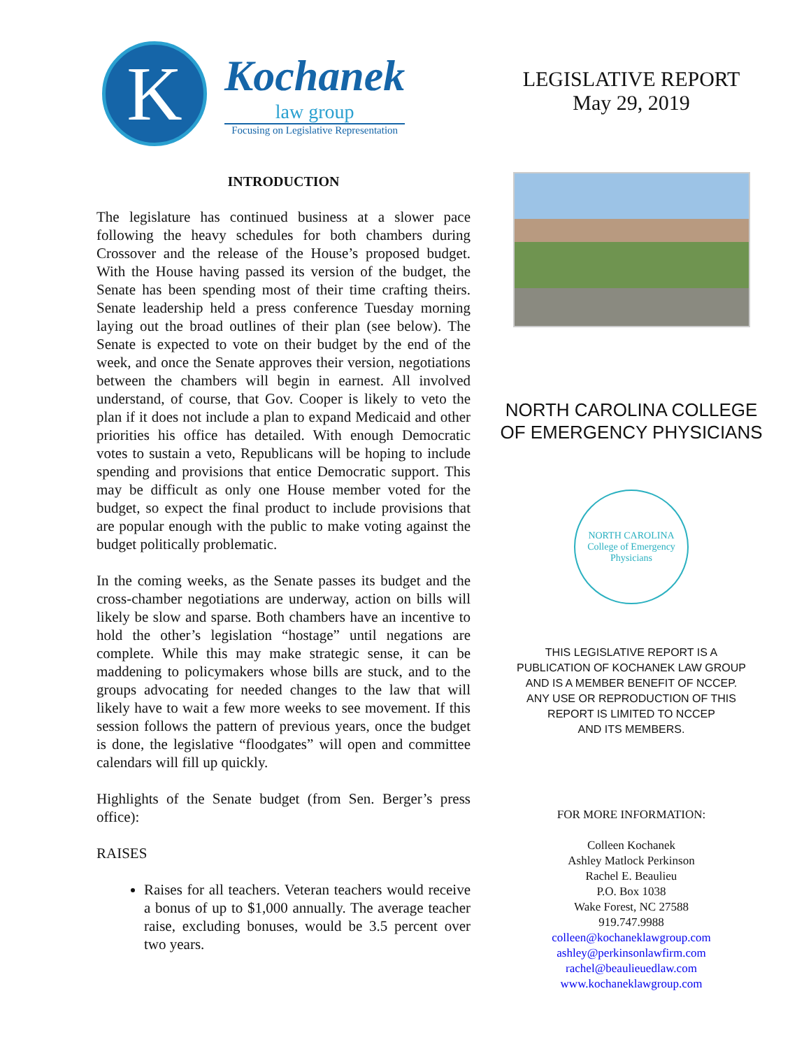K
Kochanek
law group
Focusing on Legislative Representation
INTRODUCTION
The legislature has continued business at a slower pace following the heavy schedules for both chambers during Crossover and the release of the House’s proposed budget. With the House having passed its version of the budget, the Senate has been spending most of their time crafting theirs. Senate leadership held a press conference Tuesday morning laying out the broad outlines of their plan (see below). The Senate is expected to vote on their budget by the end of the week, and once the Senate approves their version, negotiations between the chambers will begin in earnest. All involved understand, of course, that Gov. Cooper is likely to veto the plan if it does not include a plan to expand Medicaid and other priorities his office has detailed. With enough Democratic votes to sustain a veto, Republicans will be hoping to include spending and provisions that entice Democratic support. This may be difficult as only one House member voted for the budget, so expect the final product to include provisions that are popular enough with the public to make voting against the budget politically problematic.
In the coming weeks, as the Senate passes its budget and the cross-chamber negotiations are underway, action on bills will likely be slow and sparse. Both chambers have an incentive to hold the other’s legislation “hostage” until negations are complete. While this may make strategic sense, it can be maddening to policymakers whose bills are stuck, and to the groups advocating for needed changes to the law that will likely have to wait a few more weeks to see movement. If this session follows the pattern of previous years, once the budget is done, the legislative “floodgates” will open and committee calendars will fill up quickly.
Highlights of the Senate budget (from Sen. Berger’s press office):
RAISES
Raises for all teachers. Veteran teachers would receive a bonus of up to $1,000 annually. The average teacher raise, excluding bonuses, would be 3.5 percent over two years.
LEGISLATIVE REPORT
May 29, 2019
NORTH CAROLINA COLLEGE
OF EMERGENCY PHYSICIANS
NORTH CAROLINA
College of Emergency Physicians
THIS LEGISLATIVE REPORT IS A
PUBLICATION OF KOCHANEK LAW GROUP
AND IS A MEMBER BENEFIT OF NCCEP.
ANY USE OR REPRODUCTION OF THIS
REPORT IS LIMITED TO NCCEP
AND ITS MEMBERS.
FOR MORE INFORMATION:
Colleen Kochanek
Ashley Matlock Perkinson
Rachel E. Beaulieu
P.O. Box 1038
Wake Forest, NC 27588
919.747.9988
colleen@kochaneklawgroup.com
ashley@perkinsonlawfirm.com
rachel@beaulieuedlaw.com
www.kochaneklawgroup.com